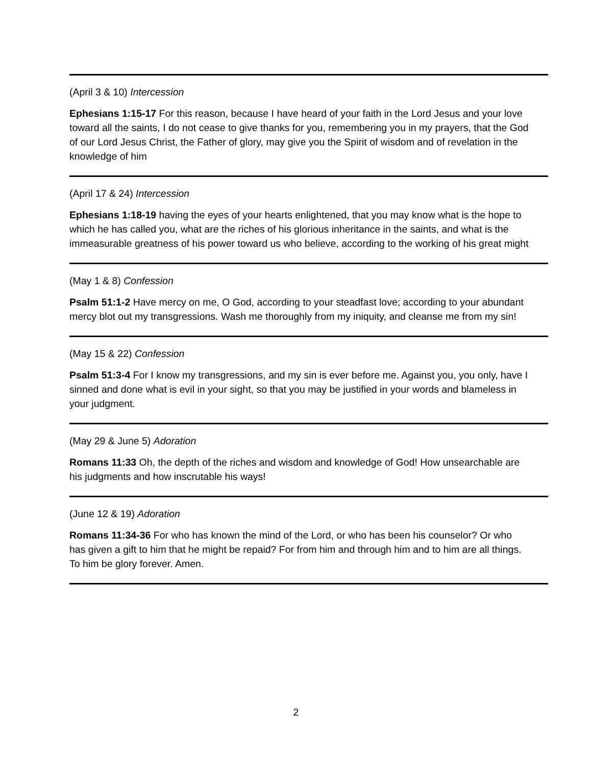(April 3 & 10) Intercession
Ephesians 1:15-17 For this reason, because I have heard of your faith in the Lord Jesus and your love toward all the saints, I do not cease to give thanks for you, remembering you in my prayers, that the God of our Lord Jesus Christ, the Father of glory, may give you the Spirit of wisdom and of revelation in the knowledge of him
(April 17 & 24) Intercession
Ephesians 1:18-19 having the eyes of your hearts enlightened, that you may know what is the hope to which he has called you, what are the riches of his glorious inheritance in the saints, and what is the immeasurable greatness of his power toward us who believe, according to the working of his great might
(May 1 & 8) Confession
Psalm 51:1-2 Have mercy on me, O God, according to your steadfast love; according to your abundant mercy blot out my transgressions. Wash me thoroughly from my iniquity, and cleanse me from my sin!
(May 15 & 22) Confession
Psalm 51:3-4 For I know my transgressions, and my sin is ever before me. Against you, you only, have I sinned and done what is evil in your sight, so that you may be justified in your words and blameless in your judgment.
(May 29 & June 5) Adoration
Romans 11:33 Oh, the depth of the riches and wisdom and knowledge of God! How unsearchable are his judgments and how inscrutable his ways!
(June 12 & 19) Adoration
Romans 11:34-36 For who has known the mind of the Lord, or who has been his counselor? Or who has given a gift to him that he might be repaid? For from him and through him and to him are all things. To him be glory forever. Amen.
2